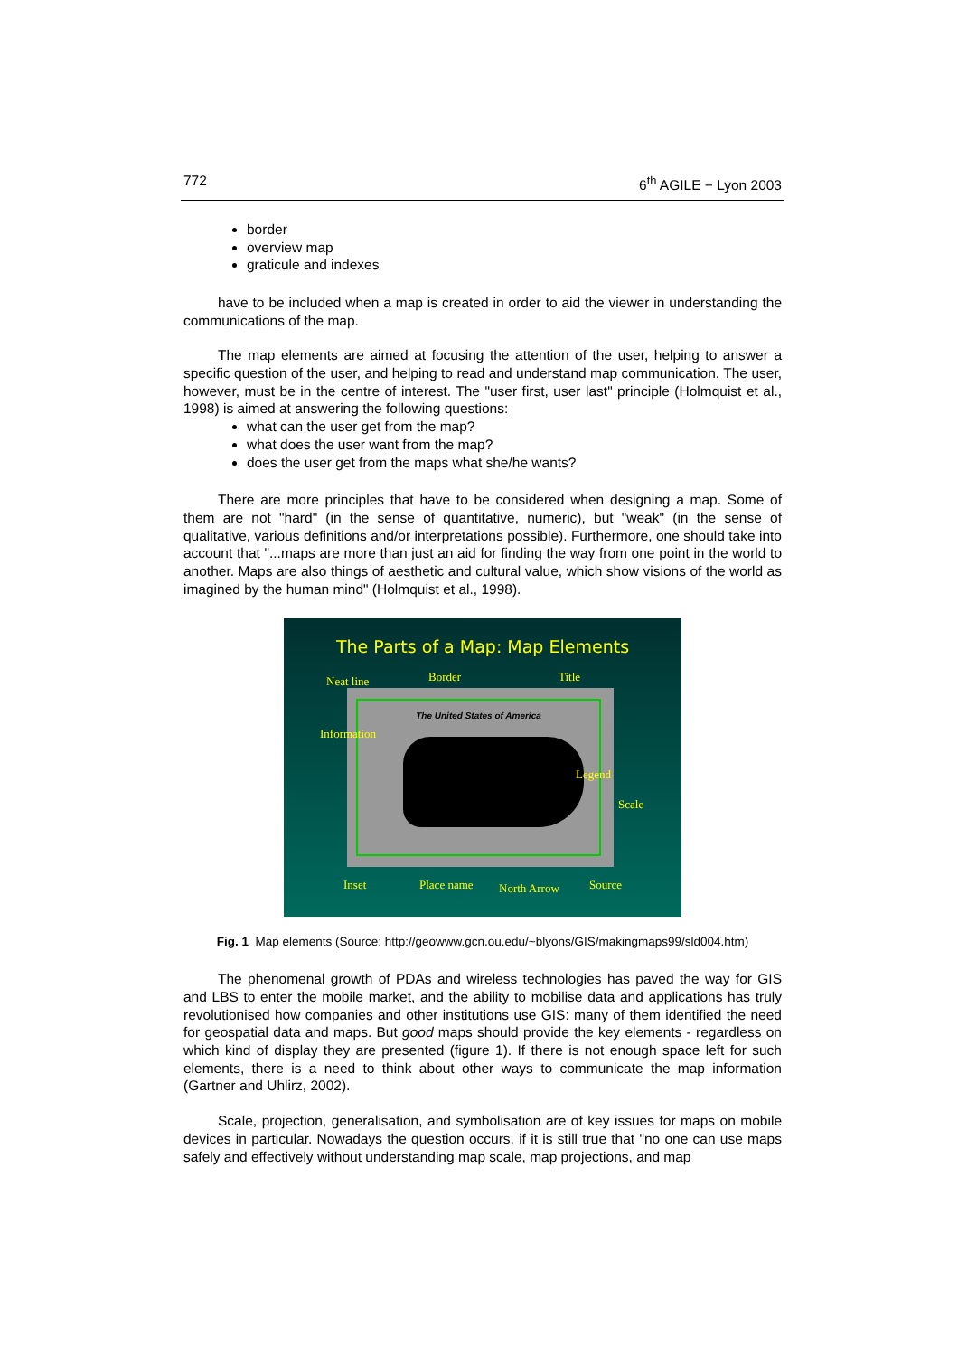772 6<sup>th</sup> AGILE − Lyon 2003
border
overview map
graticule and indexes
have to be included when a map is created in order to aid the viewer in understanding the communications of the map.
The map elements are aimed at focusing the attention of the user, helping to answer a specific question of the user, and helping to read and understand map communication. The user, however, must be in the centre of interest. The "user first, user last" principle (Holmquist et al., 1998) is aimed at answering the following questions:
what can the user get from the map?
what does the user want from the map?
does the user get from the maps what she/he wants?
There are more principles that have to be considered when designing a map. Some of them are not "hard" (in the sense of quantitative, numeric), but "weak" (in the sense of qualitative, various definitions and/or interpretations possible). Furthermore, one should take into account that "...maps are more than just an aid for finding the way from one point in the world to another. Maps are also things of aesthetic and cultural value, which show visions of the world as imagined by the human mind" (Holmquist et al., 1998).
The Parts of a Map: Map Elements
Neat line Border Title
The United States of America
Information
Legend
Scale
Inset Place name North Arrow Source
Fig. 1 Map elements (Source: http://geowww.gcn.ou.edu/~blyons/GIS/makingmaps99/sld004.htm)
The phenomenal growth of PDAs and wireless technologies has paved the way for GIS and LBS to enter the mobile market, and the ability to mobilise data and applications has truly revolutionised how companies and other institutions use GIS: many of them identified the need for geospatial data and maps. But good maps should provide the key elements - regardless on which kind of display they are presented (figure 1). If there is not enough space left for such elements, there is a need to think about other ways to communicate the map information (Gartner and Uhlirz, 2002).
Scale, projection, generalisation, and symbolisation are of key issues for maps on mobile devices in particular. Nowadays the question occurs, if it is still true that "no one can use maps safely and effectively without understanding map scale, map projections, and map